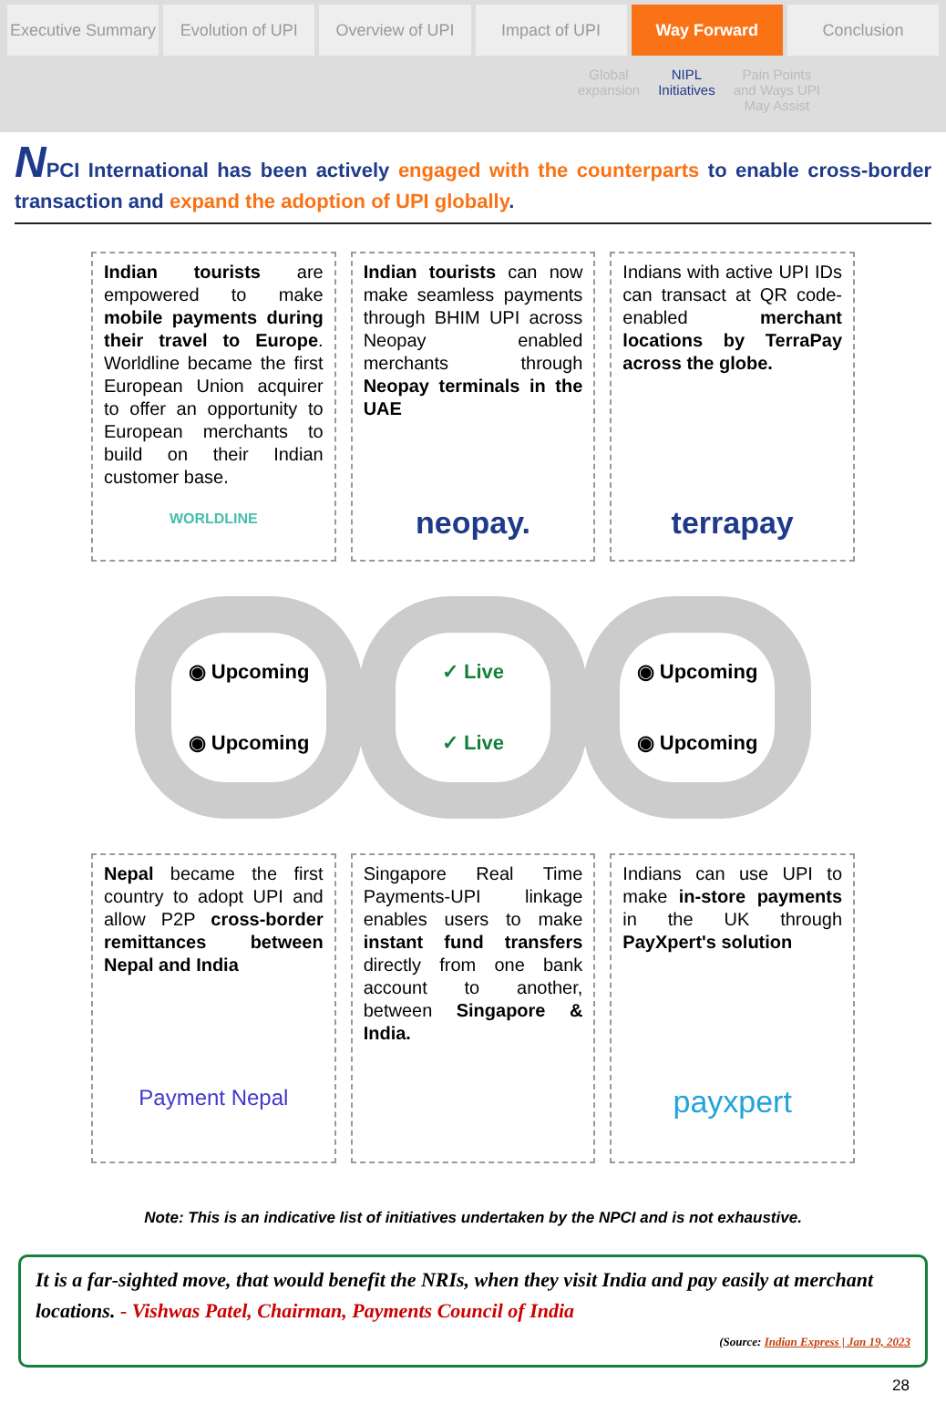Executive Summary Evolution of UPI Overview of UPI Impact of UPI Way Forward Conclusion
Global
expansion
NIPL
Initiatives
Pain Points
and Ways UPI
May Assist
NPCI International has been actively engaged with the counterparts to enable cross-border transaction and expand the adoption of UPI globally.
Indian tourists are empowered to make mobile payments during their travel to Europe. Worldline became the first European Union acquirer to offer an opportunity to European merchants to build on their Indian customer base.
WORLDLINE
Indian tourists can now make seamless payments through BHIM UPI across Neopay enabled merchants through Neopay terminals in the UAE
neopay.
Indians with active UPI IDs can transact at QR code-enabled merchant locations by TerraPay across the globe.
terrapay
◉ Upcoming
◉ Upcoming
✓ Live
✓ Live
◉ Upcoming
◉ Upcoming
Nepal became the first country to adopt UPI and allow P2P cross-border remittances between Nepal and India
Payment Nepal
Singapore Real Time Payments-UPI linkage enables users to make instant fund transfers directly from one bank account to another, between Singapore & India.
Indians can use UPI to make in-store payments in the UK through PayXpert's solution
payxpert
Note: This is an indicative list of initiatives undertaken by the NPCI and is not exhaustive.
It is a far-sighted move, that would benefit the NRIs, when they visit India and pay easily at merchant locations. - Vishwas Patel, Chairman, Payments Council of India
(Source: Indian Express | Jan 19, 2023
28